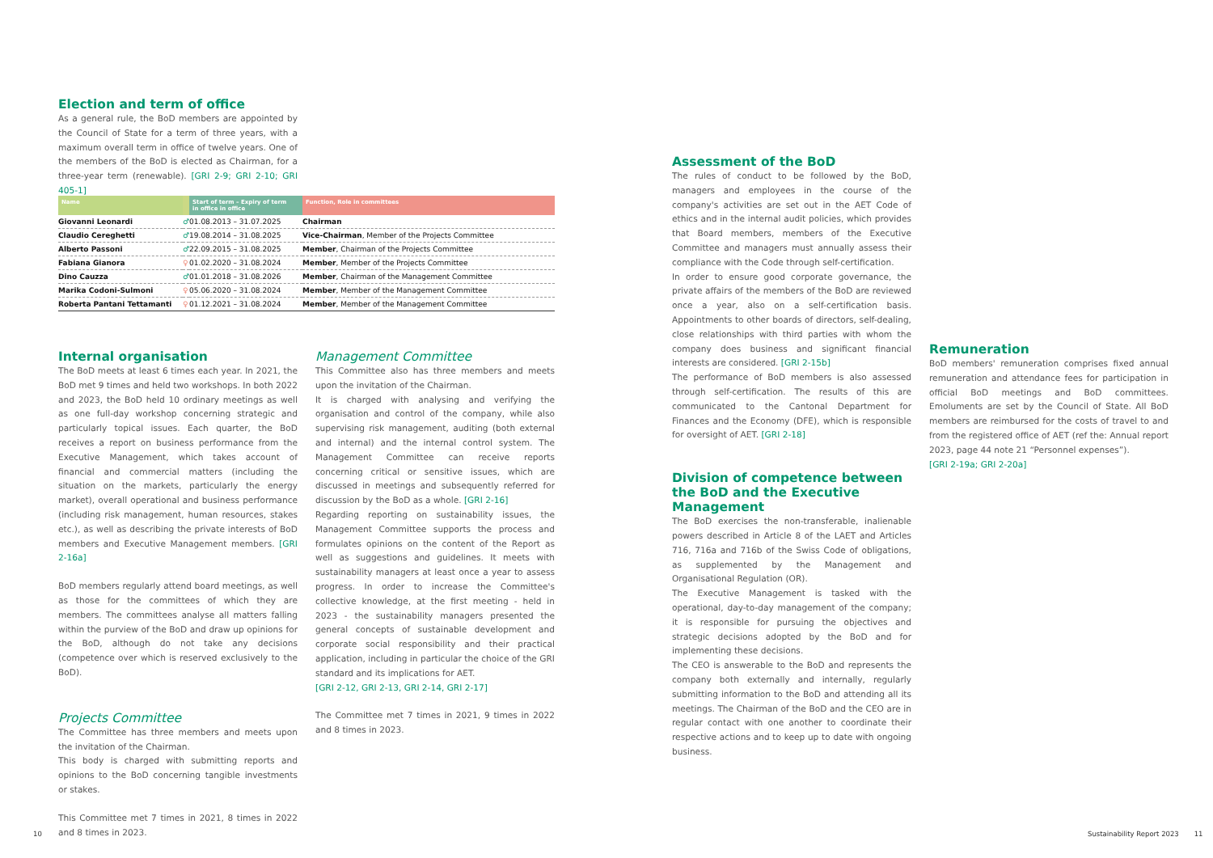Election and term of office
As a general rule, the BoD members are appointed by the Council of State for a term of three years, with a maximum overall term in office of twelve years. One of the members of the BoD is elected as Chairman, for a three-year term (renewable). [GRI 2-9; GRI 2-10; GRI 405-1]
| Name | | Start of term – Expiry of term in office in office | Function, Role in committees |
| --- | --- | --- | --- |
| Giovanni Leonardi | ♂ | 01.08.2013 – 31.07.2025 | Chairman |
| Claudio Cereghetti | ♂ | 19.08.2014 – 31.08.2025 | Vice-Chairman , Member of the Projects Committee |
| Alberto Passoni | ♂ | 22.09.2015 – 31.08.2025 | Member , Chairman of the Projects Committee |
| Fabiana Gianora | ♀ | 01.02.2020 – 31.08.2024 | Member , Member of the Projects Committee |
| Dino Cauzza | ♂ | 01.01.2018 – 31.08.2026 | Member , Chairman of the Management Committee |
| Marika Codoni-Sulmoni | ♀ | 05.06.2020 – 31.08.2024 | Member , Member of the Management Committee |
| Roberta Pantani Tettamanti | ♀ | 01.12.2021 – 31.08.2024 | Member , Member of the Management Committee |
Internal organisation
The BoD meets at least 6 times each year. In 2021, the BoD met 9 times and held two workshops. In both 2022 and 2023, the BoD held 10 ordinary meetings as well as one full-day workshop concerning strategic and particularly topical issues. Each quarter, the BoD receives a report on business performance from the Executive Management, which takes account of financial and commercial matters (including the situation on the markets, particularly the energy market), overall operational and business performance (including risk management, human resources, stakes etc.), as well as describing the private interests of BoD members and Executive Management members. [GRI 2-16a]
BoD members regularly attend board meetings, as well as those for the committees of which they are members. The committees analyse all matters falling within the purview of the BoD and draw up opinions for the BoD, although do not take any decisions (competence over which is reserved exclusively to the BoD).
Projects Committee
The Committee has three members and meets upon the invitation of the Chairman.
This body is charged with submitting reports and opinions to the BoD concerning tangible investments or stakes.
This Committee met 7 times in 2021, 8 times in 2022 and 8 times in 2023.
Management Committee
This Committee also has three members and meets upon the invitation of the Chairman.
It is charged with analysing and verifying the organisation and control of the company, while also supervising risk management, auditing (both external and internal) and the internal control system. The Management Committee can receive reports concerning critical or sensitive issues, which are discussed in meetings and subsequently referred for discussion by the BoD as a whole. [GRI 2-16]
Regarding reporting on sustainability issues, the Management Committee supports the process and formulates opinions on the content of the Report as well as suggestions and guidelines. It meets with sustainability managers at least once a year to assess progress. In order to increase the Committee's collective knowledge, at the first meeting - held in 2023 - the sustainability managers presented the general concepts of sustainable development and corporate social responsibility and their practical application, including in particular the choice of the GRI standard and its implications for AET.
[GRI 2-12, GRI 2-13, GRI 2-14, GRI 2-17]
The Committee met 7 times in 2021, 9 times in 2022 and 8 times in 2023.
Assessment of the BoD
The rules of conduct to be followed by the BoD, managers and employees in the course of the company's activities are set out in the AET Code of ethics and in the internal audit policies, which provides that Board members, members of the Executive Committee and managers must annually assess their compliance with the Code through self-certification.
In order to ensure good corporate governance, the private affairs of the members of the BoD are reviewed once a year, also on a self-certification basis. Appointments to other boards of directors, self-dealing, close relationships with third parties with whom the company does business and significant financial interests are considered. [GRI 2-15b]
The performance of BoD members is also assessed through self-certification. The results of this are communicated to the Cantonal Department for Finances and the Economy (DFE), which is responsible for oversight of AET. [GRI 2-18]
Division of competence between the BoD and the Executive Management
The BoD exercises the non-transferable, inalienable powers described in Article 8 of the LAET and Articles 716, 716a and 716b of the Swiss Code of obligations, as supplemented by the Management and Organisational Regulation (OR).
The Executive Management is tasked with the operational, day-to-day management of the company; it is responsible for pursuing the objectives and strategic decisions adopted by the BoD and for implementing these decisions.
The CEO is answerable to the BoD and represents the company both externally and internally, regularly submitting information to the BoD and attending all its meetings. The Chairman of the BoD and the CEO are in regular contact with one another to coordinate their respective actions and to keep up to date with ongoing business.
Remuneration
BoD members' remuneration comprises fixed annual remuneration and attendance fees for participation in official BoD meetings and BoD committees. Emoluments are set by the Council of State. All BoD members are reimbursed for the costs of travel to and from the registered office of AET (ref the: Annual report 2023, page 44 note 21 “Personnel expenses”).
[GRI 2-19a; GRI 2-20a]
10
Sustainability Report 2023 11